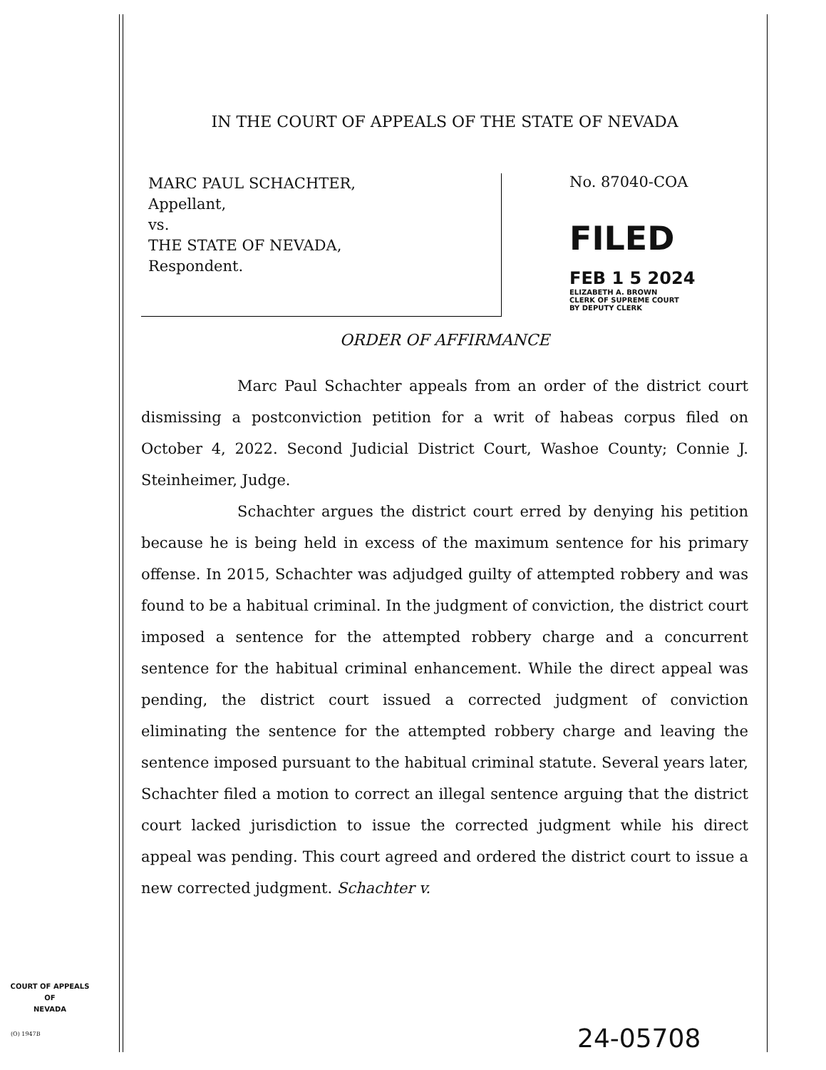IN THE COURT OF APPEALS OF THE STATE OF NEVADA
MARC PAUL SCHACHTER,
Appellant,
vs.
THE STATE OF NEVADA,
Respondent.
No. 87040-COA
FILED
FEB 1 5 2024
ELIZABETH A. BROWN
CLERK OF SUPREME COURT
BY DEPUTY CLERK
ORDER OF AFFIRMANCE
Marc Paul Schachter appeals from an order of the district court dismissing a postconviction petition for a writ of habeas corpus filed on October 4, 2022. Second Judicial District Court, Washoe County; Connie J. Steinheimer, Judge.
Schachter argues the district court erred by denying his petition because he is being held in excess of the maximum sentence for his primary offense. In 2015, Schachter was adjudged guilty of attempted robbery and was found to be a habitual criminal. In the judgment of conviction, the district court imposed a sentence for the attempted robbery charge and a concurrent sentence for the habitual criminal enhancement. While the direct appeal was pending, the district court issued a corrected judgment of conviction eliminating the sentence for the attempted robbery charge and leaving the sentence imposed pursuant to the habitual criminal statute. Several years later, Schachter filed a motion to correct an illegal sentence arguing that the district court lacked jurisdiction to issue the corrected judgment while his direct appeal was pending. This court agreed and ordered the district court to issue a new corrected judgment. Schachter v.
COURT OF APPEALS
OF
NEVADA
(O) 1947B 24-05708